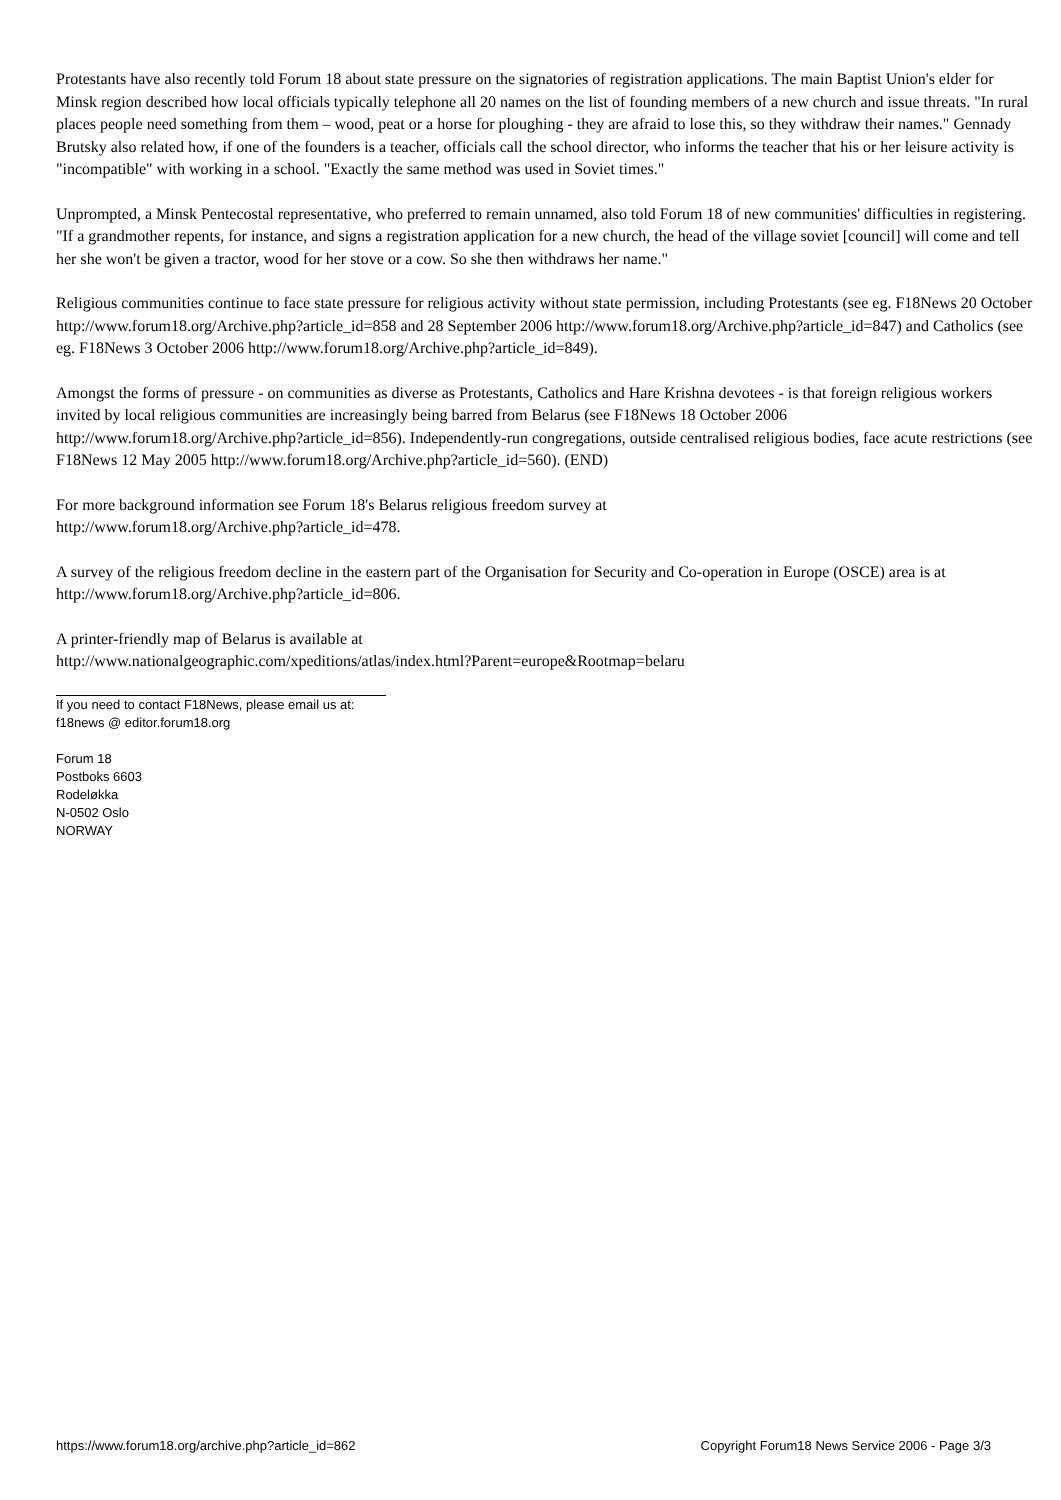Protestants have also recently told Forum 18 about state pressure on the signatories of registration applications. The main Baptist Union's elder for Minsk region described how local officials typically telephone all 20 names on the list of founding members of a new church and issue threats. "In rural places people need something from them – wood, peat or a horse for ploughing - they are afraid to lose this, so they withdraw their names." Gennady Brutsky also related how, if one of the founders is a teacher, officials call the school director, who informs the teacher that his or her leisure activity is "incompatible" with working in a school. "Exactly the same method was used in Soviet times."
Unprompted, a Minsk Pentecostal representative, who preferred to remain unnamed, also told Forum 18 of new communities' difficulties in registering. "If a grandmother repents, for instance, and signs a registration application for a new church, the head of the village soviet [council] will come and tell her she won't be given a tractor, wood for her stove or a cow. So she then withdraws her name."
Religious communities continue to face state pressure for religious activity without state permission, including Protestants (see eg. F18News 20 October http://www.forum18.org/Archive.php?article_id=858 and 28 September 2006 http://www.forum18.org/Archive.php?article_id=847) and Catholics (see eg. F18News 3 October 2006 http://www.forum18.org/Archive.php?article_id=849).
Amongst the forms of pressure - on communities as diverse as Protestants, Catholics and Hare Krishna devotees - is that foreign religious workers invited by local religious communities are increasingly being barred from Belarus (see F18News 18 October 2006 http://www.forum18.org/Archive.php?article_id=856). Independently-run congregations, outside centralised religious bodies, face acute restrictions (see F18News 12 May 2005 http://www.forum18.org/Archive.php?article_id=560). (END)
For more background information see Forum 18's Belarus religious freedom survey at
http://www.forum18.org/Archive.php?article_id=478.
A survey of the religious freedom decline in the eastern part of the Organisation for Security and Co-operation in Europe (OSCE) area is at http://www.forum18.org/Archive.php?article_id=806.
A printer-friendly map of Belarus is available at
http://www.nationalgeographic.com/xpeditions/atlas/index.html?Parent=europe&Rootmap=belaru
If you need to contact F18News, please email us at:
f18news @ editor.forum18.org
Forum 18
Postboks 6603
Rodeløkka
N-0502 Oslo
NORWAY
https://www.forum18.org/archive.php?article_id=862 Copyright Forum18 News Service 2006 - Page 3/3